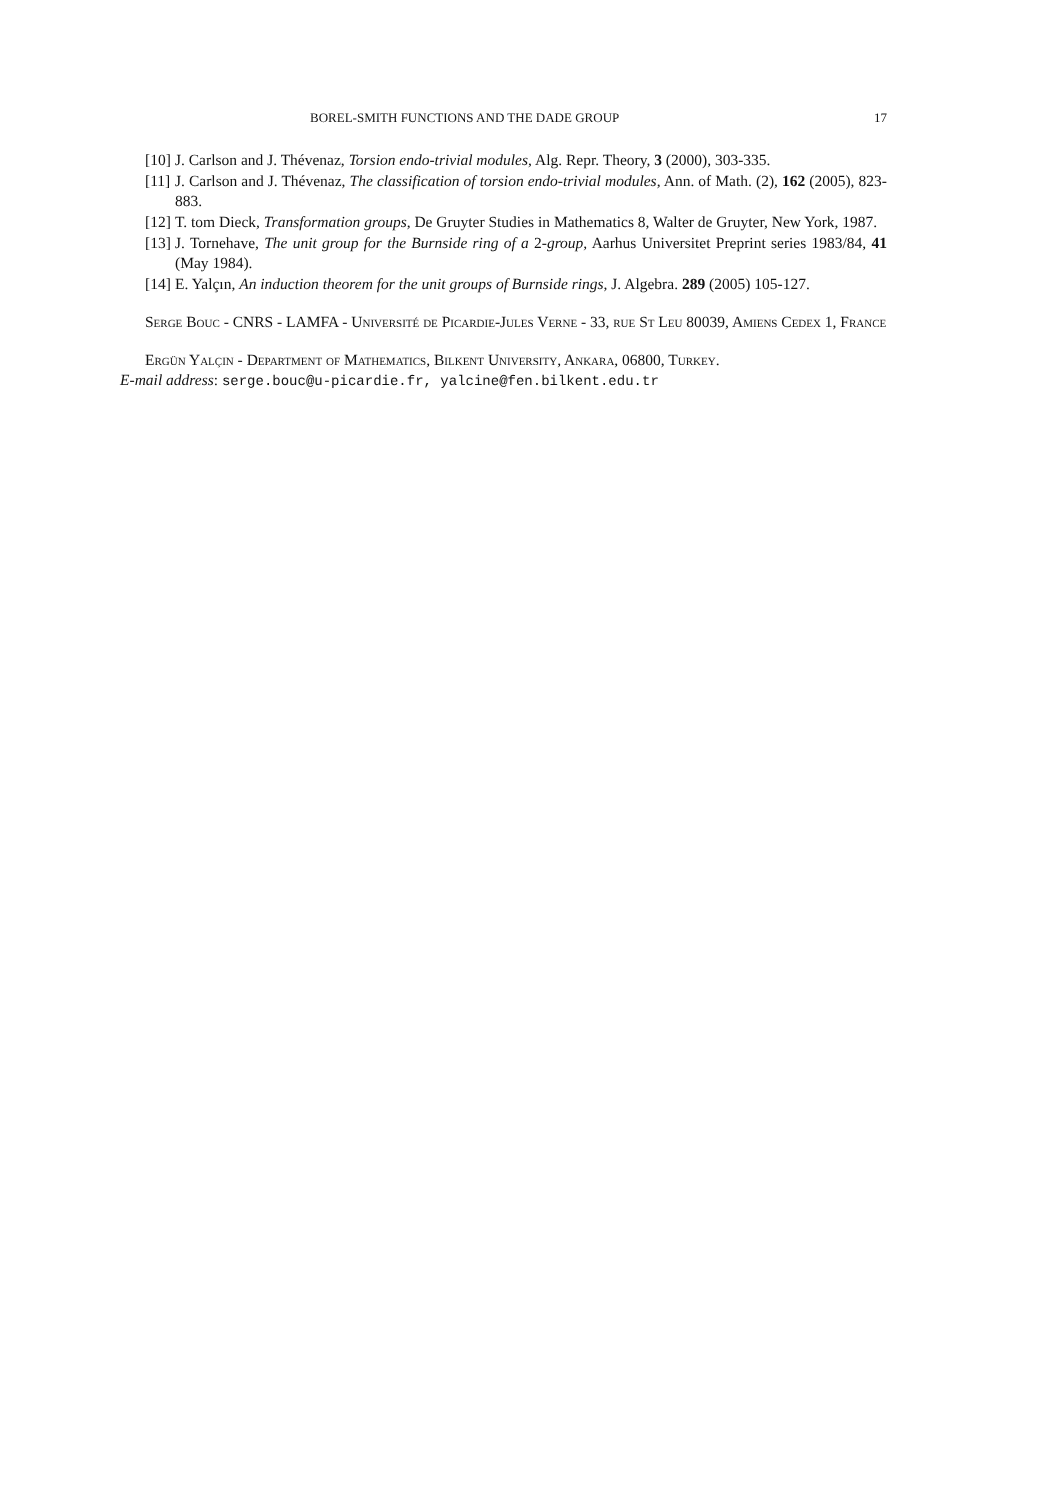BOREL-SMITH FUNCTIONS AND THE DADE GROUP 17
[10]
J. Carlson and J. Thévenaz, Torsion endo-trivial modules, Alg. Repr. Theory, 3 (2000), 303-335.
[11]
J. Carlson and J. Thévenaz, The classification of torsion endo-trivial modules, Ann. of Math. (2), 162 (2005), 823-883.
[12]
T. tom Dieck, Transformation groups, De Gruyter Studies in Mathematics 8, Walter de Gruyter, New York, 1987.
[13]
J. Tornehave, The unit group for the Burnside ring of a 2-group, Aarhus Universitet Preprint series 1983/84, 41 (May 1984).
[14]
E. Yalçın, An induction theorem for the unit groups of Burnside rings, J. Algebra. 289 (2005) 105-127.
Serge Bouc - CNRS - LAMFA - Université de Picardie-Jules Verne - 33, rue St Leu 80039, Amiens Cedex 1, France
Ergün Yalçin - Department of Mathematics, Bilkent University, Ankara, 06800, Turkey.
E-mail address: serge.bouc@u-picardie.fr, yalcine@fen.bilkent.edu.tr